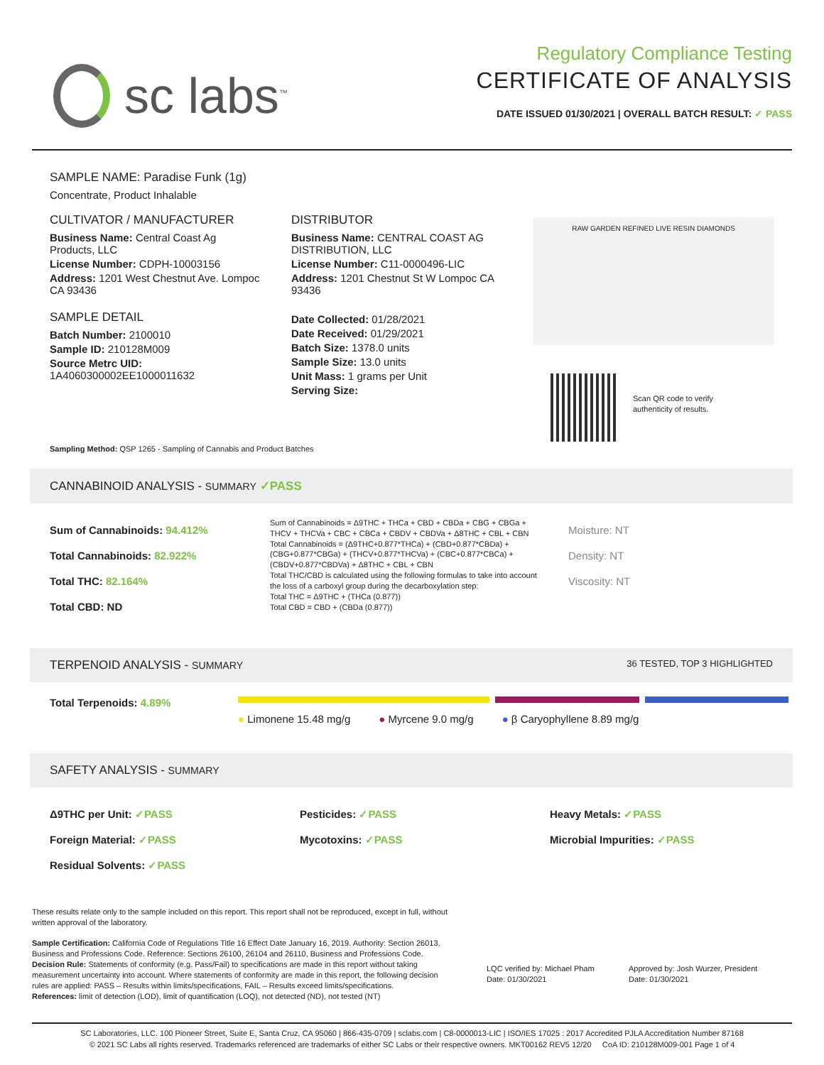sc labs<sup>™</sup>
Regulatory Compliance Testing
CERTIFICATE OF ANALYSIS
DATE ISSUED 01/30/2021 | OVERALL BATCH RESULT: ✓ PASS
SAMPLE NAME: Paradise Funk (1g)
Concentrate, Product Inhalable
CULTIVATOR / MANUFACTURER
Business Name: Central Coast Ag Products, LLC
License Number: CDPH-10003156
Address: 1201 West Chestnut Ave. Lompoc CA 93436
SAMPLE DETAIL
Batch Number: 2100010
Sample ID: 210128M009
Source Metrc UID:
1A4060300002EE1000011632
DISTRIBUTOR
Business Name: CENTRAL COAST AG DISTRIBUTION, LLC
License Number: C11-0000496-LIC
Address: 1201 Chestnut St W Lompoc CA 93436
Date Collected: 01/28/2021
Date Received: 01/29/2021
Batch Size: 1378.0 units
Sample Size: 13.0 units
Unit Mass: 1 grams per Unit
Serving Size:
RAW GARDEN REFINED LIVE RESIN DIAMONDS
Scan QR code to verify
authenticity of results.
Sampling Method: QSP 1265 - Sampling of Cannabis and Product Batches
CANNABINOID ANALYSIS - SUMMARY ✓PASS
Sum of Cannabinoids: 94.412%
Total Cannabinoids: 82.922%
Total THC: 82.164%
Total CBD: ND
Sum of Cannabinoids = Δ9THC + THCa + CBD + CBDa + CBG + CBGa + THCV + THCVa + CBC + CBCa + CBDV + CBDVa + Δ8THC + CBL + CBN
Total Cannabinoids = (Δ9THC+0.877*THCa) + (CBD+0.877*CBDa) + (CBG+0.877*CBGa) + (THCV+0.877*THCVa) + (CBC+0.877*CBCa) + (CBDV+0.877*CBDVa) + Δ8THC + CBL + CBN
Total THC/CBD is calculated using the following formulas to take into account the loss of a carboxyl group during the decarboxylation step:
Total THC = Δ9THC + (THCa (0.877))
Total CBD = CBD + (CBDa (0.877))
Moisture: NT
Density: NT
Viscosity: NT
TERPENOID ANALYSIS - SUMMARY 36 TESTED, TOP 3 HIGHLIGHTED
Total Terpenoids: 4.89%
● Limonene 15.48 mg/g ● Myrcene 9.0 mg/g ● β Caryophyllene 8.89 mg/g
SAFETY ANALYSIS - SUMMARY
Δ9THC per Unit: ✓PASS
Foreign Material: ✓PASS
Residual Solvents: ✓PASS
Pesticides: ✓PASS
Mycotoxins: ✓PASS
Heavy Metals: ✓PASS
Microbial Impurities: ✓PASS
These results relate only to the sample included on this report. This report shall not be reproduced, except in full, without written approval of the laboratory.
Sample Certification: California Code of Regulations Title 16 Effect Date January 16, 2019. Authority: Section 26013, Business and Professions Code. Reference: Sections 26100, 26104 and 26110, Business and Professions Code.
Decision Rule: Statements of conformity (e.g. Pass/Fail) to specifications are made in this report without taking measurement uncertainty into account. Where statements of conformity are made in this report, the following decision rules are applied: PASS – Results within limits/specifications, FAIL – Results exceed limits/specifications.
References: limit of detection (LOD), limit of quantification (LOQ), not detected (ND), not tested (NT)
LQC verified by: Michael Pham
Date: 01/30/2021
Approved by: Josh Wurzer, President
Date: 01/30/2021
SC Laboratories, LLC. 100 Pioneer Street, Suite E, Santa Cruz, CA 95060 | 866-435-0709 | sclabs.com | C8-0000013-LIC | ISO/IES 17025 : 2017 Accredited PJLA Accreditation Number 87168
© 2021 SC Labs all rights reserved. Trademarks referenced are trademarks of either SC Labs or their respective owners. MKT00162 REV5 12/20 CoA ID: 210128M009-001 Page 1 of 4